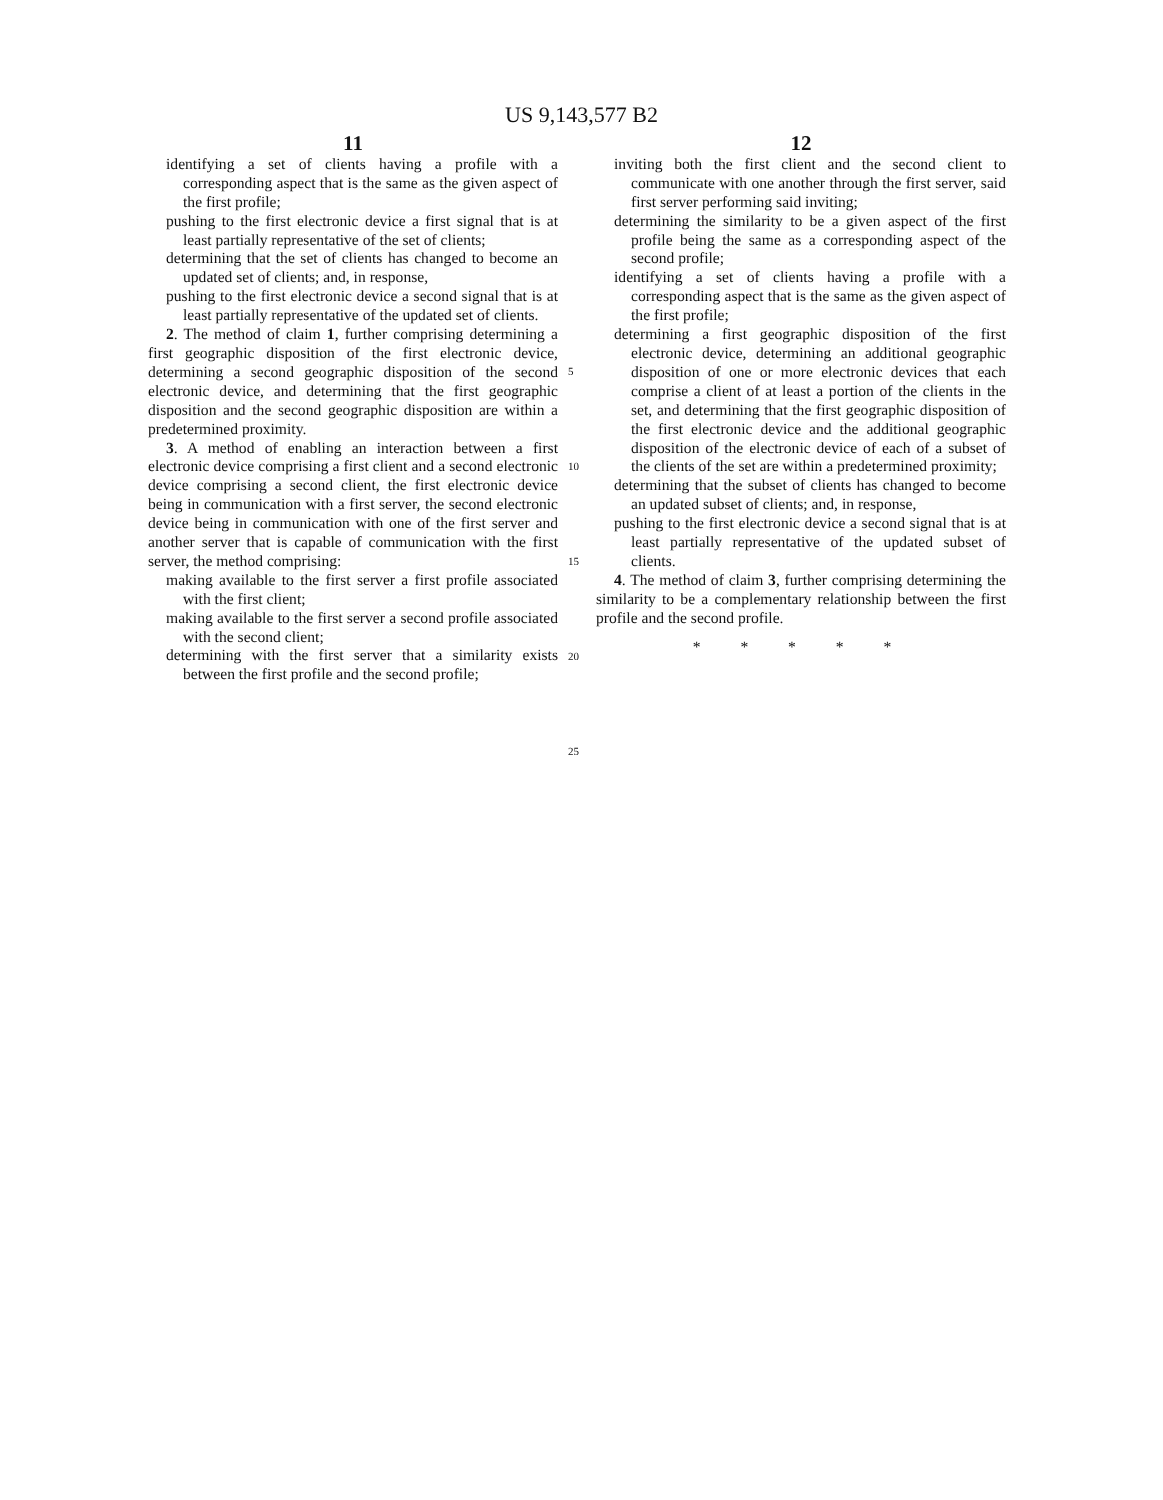US 9,143,577 B2
11
identifying a set of clients having a profile with a corresponding aspect that is the same as the given aspect of the first profile;
pushing to the first electronic device a first signal that is at least partially representative of the set of clients;
determining that the set of clients has changed to become an updated set of clients; and, in response,
pushing to the first electronic device a second signal that is at least partially representative of the updated set of clients.
2. The method of claim 1, further comprising determining a first geographic disposition of the first electronic device, determining a second geographic disposition of the second electronic device, and determining that the first geographic disposition and the second geographic disposition are within a predetermined proximity.
3. A method of enabling an interaction between a first electronic device comprising a first client and a second electronic device comprising a second client, the first electronic device being in communication with a first server, the second electronic device being in communication with one of the first server and another server that is capable of communication with the first server, the method comprising:
making available to the first server a first profile associated with the first client;
making available to the first server a second profile associated with the second client;
determining with the first server that a similarity exists between the first profile and the second profile;
5
10
15
20
25
12
inviting both the first client and the second client to communicate with one another through the first server, said first server performing said inviting;
determining the similarity to be a given aspect of the first profile being the same as a corresponding aspect of the second profile;
identifying a set of clients having a profile with a corresponding aspect that is the same as the given aspect of the first profile;
determining a first geographic disposition of the first electronic device, determining an additional geographic disposition of one or more electronic devices that each comprise a client of at least a portion of the clients in the set, and determining that the first geographic disposition of the first electronic device and the additional geographic disposition of the electronic device of each of a subset of the clients of the set are within a predetermined proximity;
determining that the subset of clients has changed to become an updated subset of clients; and, in response,
pushing to the first electronic device a second signal that is at least partially representative of the updated subset of clients.
4. The method of claim 3, further comprising determining the similarity to be a complementary relationship between the first profile and the second profile.
* * * * *